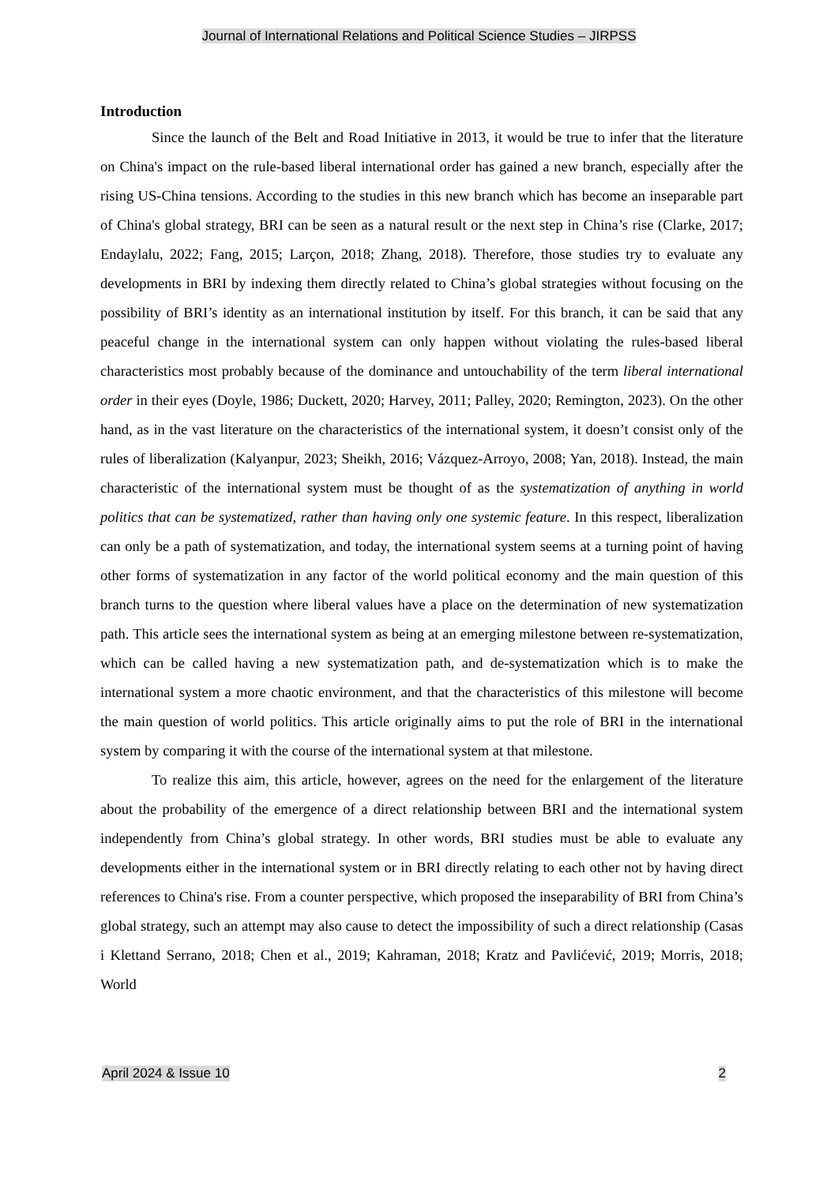Journal of International Relations and Political Science Studies – JIRPSS
Introduction
Since the launch of the Belt and Road Initiative in 2013, it would be true to infer that the literature on China's impact on the rule-based liberal international order has gained a new branch, especially after the rising US-China tensions. According to the studies in this new branch which has become an inseparable part of China's global strategy, BRI can be seen as a natural result or the next step in China’s rise (Clarke, 2017; Endaylalu, 2022; Fang, 2015; Larçon, 2018; Zhang, 2018). Therefore, those studies try to evaluate any developments in BRI by indexing them directly related to China’s global strategies without focusing on the possibility of BRI’s identity as an international institution by itself. For this branch, it can be said that any peaceful change in the international system can only happen without violating the rules-based liberal characteristics most probably because of the dominance and untouchability of the term liberal international order in their eyes (Doyle, 1986; Duckett, 2020; Harvey, 2011; Palley, 2020; Remington, 2023). On the other hand, as in the vast literature on the characteristics of the international system, it doesn’t consist only of the rules of liberalization (Kalyanpur, 2023; Sheikh, 2016; Vázquez-Arroyo, 2008; Yan, 2018). Instead, the main characteristic of the international system must be thought of as the systematization of anything in world politics that can be systematized, rather than having only one systemic feature. In this respect, liberalization can only be a path of systematization, and today, the international system seems at a turning point of having other forms of systematization in any factor of the world political economy and the main question of this branch turns to the question where liberal values have a place on the determination of new systematization path. This article sees the international system as being at an emerging milestone between re-systematization, which can be called having a new systematization path, and de-systematization which is to make the international system a more chaotic environment, and that the characteristics of this milestone will become the main question of world politics. This article originally aims to put the role of BRI in the international system by comparing it with the course of the international system at that milestone.
To realize this aim, this article, however, agrees on the need for the enlargement of the literature about the probability of the emergence of a direct relationship between BRI and the international system independently from China’s global strategy. In other words, BRI studies must be able to evaluate any developments either in the international system or in BRI directly relating to each other not by having direct references to China's rise. From a counter perspective, which proposed the inseparability of BRI from China’s global strategy, such an attempt may also cause to detect the impossibility of such a direct relationship (Casas i Klettand Serrano, 2018; Chen et al., 2019; Kahraman, 2018; Kratz and Pavlićević, 2019; Morris, 2018; World
April 2024 & Issue 10 2